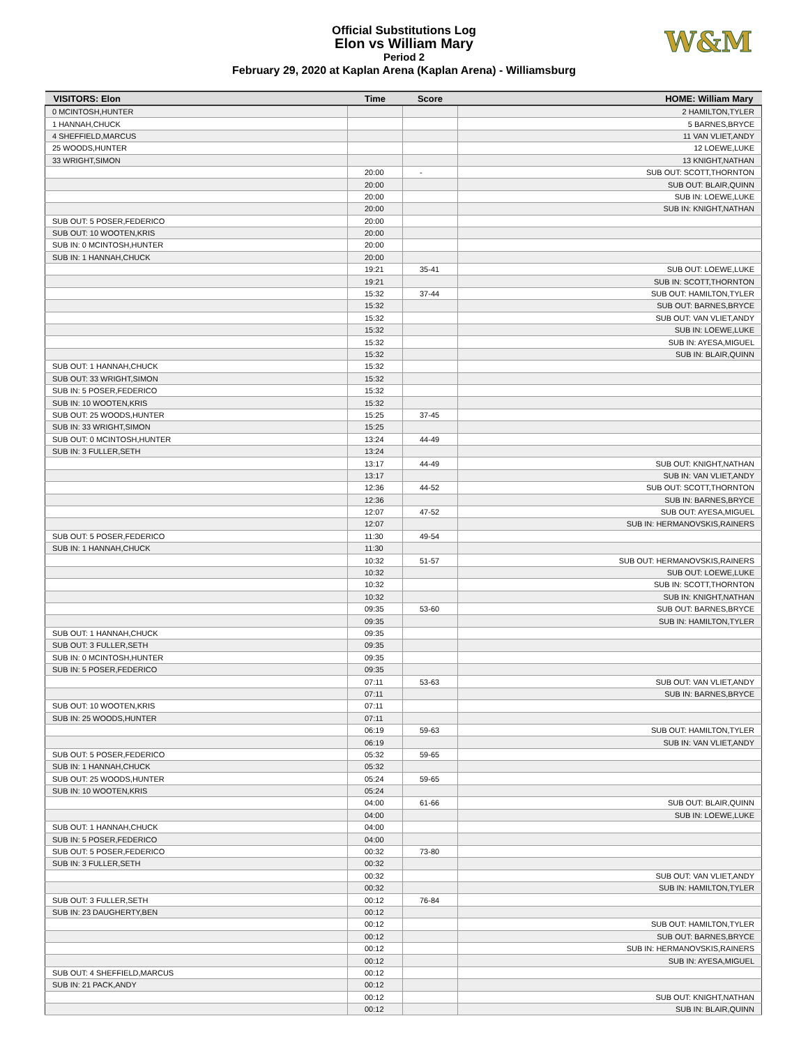Official Substitutions Log
Elon vs William Mary
Period 2
February 29, 2020 at Kaplan Arena (Kaplan Arena) - Williamsburg
W&M
| VISITORS: Elon | Time | Score | HOME: William Mary |
| --- | --- | --- | --- |
| 0 MCINTOSH,HUNTER | | | 2 HAMILTON,TYLER |
| 1 HANNAH,CHUCK | | | 5 BARNES,BRYCE |
| 4 SHEFFIELD,MARCUS | | | 11 VAN VLIET,ANDY |
| 25 WOODS,HUNTER | | | 12 LOEWE,LUKE |
| 33 WRIGHT,SIMON | | | 13 KNIGHT,NATHAN |
| | 20:00 | - | SUB OUT: SCOTT,THORNTON |
| | 20:00 | | SUB OUT: BLAIR,QUINN |
| | 20:00 | | SUB IN: LOEWE,LUKE |
| | 20:00 | | SUB IN: KNIGHT,NATHAN |
| SUB OUT: 5 POSER,FEDERICO | 20:00 | | |
| SUB OUT: 10 WOOTEN,KRIS | 20:00 | | |
| SUB IN: 0 MCINTOSH,HUNTER | 20:00 | | |
| SUB IN: 1 HANNAH,CHUCK | 20:00 | | |
| | 19:21 | 35-41 | SUB OUT: LOEWE,LUKE |
| | 19:21 | | SUB IN: SCOTT,THORNTON |
| | 15:32 | 37-44 | SUB OUT: HAMILTON,TYLER |
| | 15:32 | | SUB OUT: BARNES,BRYCE |
| | 15:32 | | SUB OUT: VAN VLIET,ANDY |
| | 15:32 | | SUB IN: LOEWE,LUKE |
| | 15:32 | | SUB IN: AYESA,MIGUEL |
| | 15:32 | | SUB IN: BLAIR,QUINN |
| SUB OUT: 1 HANNAH,CHUCK | 15:32 | | |
| SUB OUT: 33 WRIGHT,SIMON | 15:32 | | |
| SUB IN: 5 POSER,FEDERICO | 15:32 | | |
| SUB IN: 10 WOOTEN,KRIS | 15:32 | | |
| SUB OUT: 25 WOODS,HUNTER | 15:25 | 37-45 | |
| SUB IN: 33 WRIGHT,SIMON | 15:25 | | |
| SUB OUT: 0 MCINTOSH,HUNTER | 13:24 | 44-49 | |
| SUB IN: 3 FULLER,SETH | 13:24 | | |
| | 13:17 | 44-49 | SUB OUT: KNIGHT,NATHAN |
| | 13:17 | | SUB IN: VAN VLIET,ANDY |
| | 12:36 | 44-52 | SUB OUT: SCOTT,THORNTON |
| | 12:36 | | SUB IN: BARNES,BRYCE |
| | 12:07 | 47-52 | SUB OUT: AYESA,MIGUEL |
| | 12:07 | | SUB IN: HERMANOVSKIS,RAINERS |
| SUB OUT: 5 POSER,FEDERICO | 11:30 | 49-54 | |
| SUB IN: 1 HANNAH,CHUCK | 11:30 | | |
| | 10:32 | 51-57 | SUB OUT: HERMANOVSKIS,RAINERS |
| | 10:32 | | SUB OUT: LOEWE,LUKE |
| | 10:32 | | SUB IN: SCOTT,THORNTON |
| | 10:32 | | SUB IN: KNIGHT,NATHAN |
| | 09:35 | 53-60 | SUB OUT: BARNES,BRYCE |
| | 09:35 | | SUB IN: HAMILTON,TYLER |
| SUB OUT: 1 HANNAH,CHUCK | 09:35 | | |
| SUB OUT: 3 FULLER,SETH | 09:35 | | |
| SUB IN: 0 MCINTOSH,HUNTER | 09:35 | | |
| SUB IN: 5 POSER,FEDERICO | 09:35 | | |
| | 07:11 | 53-63 | SUB OUT: VAN VLIET,ANDY |
| | 07:11 | | SUB IN: BARNES,BRYCE |
| SUB OUT: 10 WOOTEN,KRIS | 07:11 | | |
| SUB IN: 25 WOODS,HUNTER | 07:11 | | |
| | 06:19 | 59-63 | SUB OUT: HAMILTON,TYLER |
| | 06:19 | | SUB IN: VAN VLIET,ANDY |
| SUB OUT: 5 POSER,FEDERICO | 05:32 | 59-65 | |
| SUB IN: 1 HANNAH,CHUCK | 05:32 | | |
| SUB OUT: 25 WOODS,HUNTER | 05:24 | 59-65 | |
| SUB IN: 10 WOOTEN,KRIS | 05:24 | | |
| | 04:00 | 61-66 | SUB OUT: BLAIR,QUINN |
| | 04:00 | | SUB IN: LOEWE,LUKE |
| SUB OUT: 1 HANNAH,CHUCK | 04:00 | | |
| SUB IN: 5 POSER,FEDERICO | 04:00 | | |
| SUB OUT: 5 POSER,FEDERICO | 00:32 | 73-80 | |
| SUB IN: 3 FULLER,SETH | 00:32 | | |
| | 00:32 | | SUB OUT: VAN VLIET,ANDY |
| | 00:32 | | SUB IN: HAMILTON,TYLER |
| SUB OUT: 3 FULLER,SETH | 00:12 | 76-84 | |
| SUB IN: 23 DAUGHERTY,BEN | 00:12 | | |
| | 00:12 | | SUB OUT: HAMILTON,TYLER |
| | 00:12 | | SUB OUT: BARNES,BRYCE |
| | 00:12 | | SUB IN: HERMANOVSKIS,RAINERS |
| | 00:12 | | SUB IN: AYESA,MIGUEL |
| SUB OUT: 4 SHEFFIELD,MARCUS | 00:12 | | |
| SUB IN: 21 PACK,ANDY | 00:12 | | |
| | 00:12 | | SUB OUT: KNIGHT,NATHAN |
| | 00:12 | | SUB IN: BLAIR,QUINN |